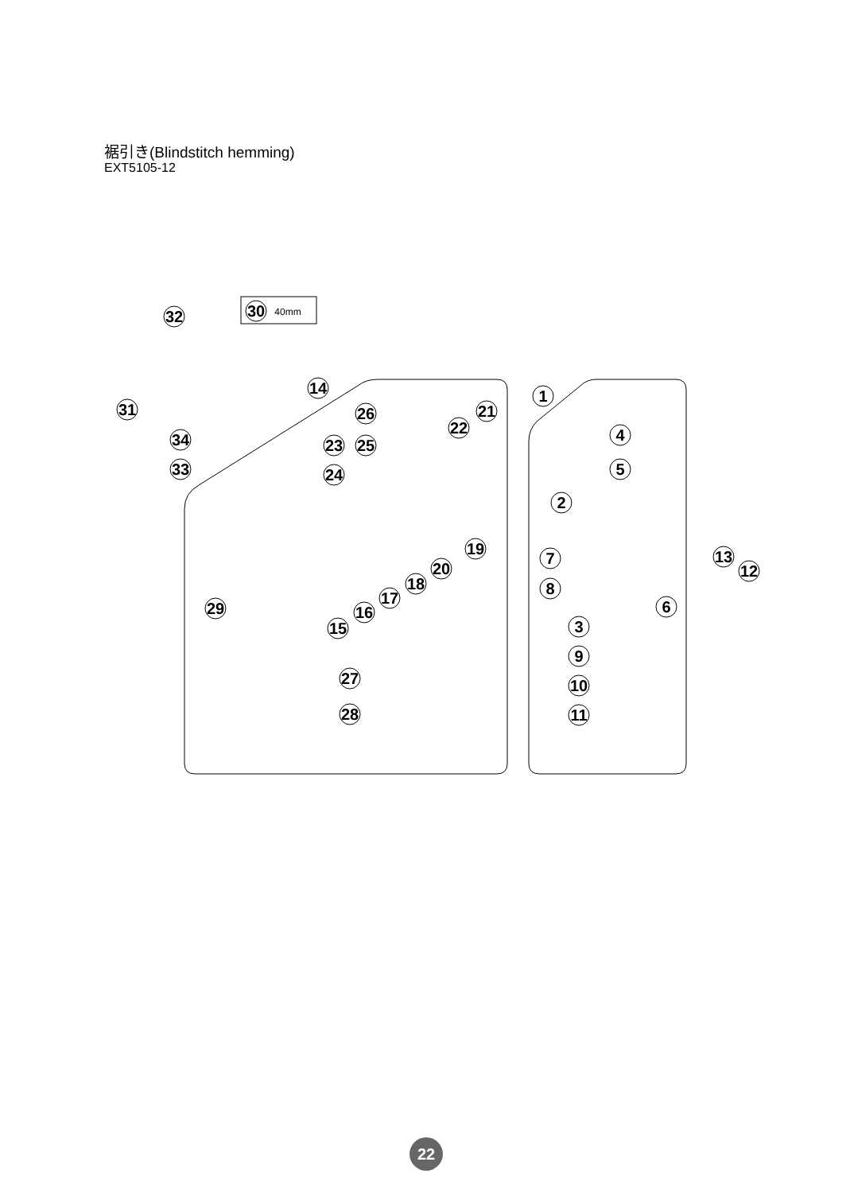裾引き(Blindstitch hemming)
EXT5105-12
40mm
30
32
31
34
33
14
26
23
25
24
22
21
19
20
18
17
16
15
29
27
28
1
4
5
2
7
8
6
3
9
10
11
13
12
22